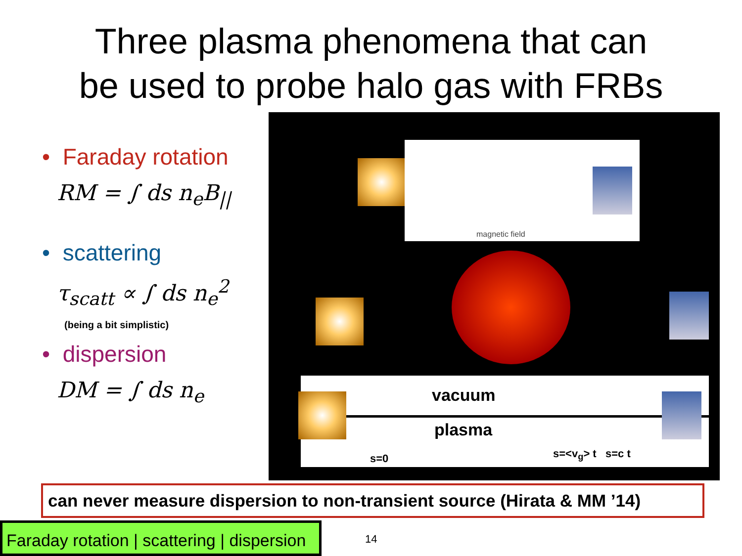Three plasma phenomena that can
be used to probe halo gas with FRBs
• Faraday rotation
RM = ∫ ds n<sub>e</sub>B<sub>||</sub>
• scattering
τ<sub>scatt</sub> ∝ ∫ ds n<sub>e</sub><sup>2</sup>
(being a bit simplistic)
• dispersion
DM = ∫ ds n<sub>e</sub>
magnetic field
vacuum
plasma
s=0 s=<v<sub>g</sub>> t s=c t
can never measure dispersion to non-transient source (Hirata & MM ’14)
Faraday rotation | scattering | dispersion
14